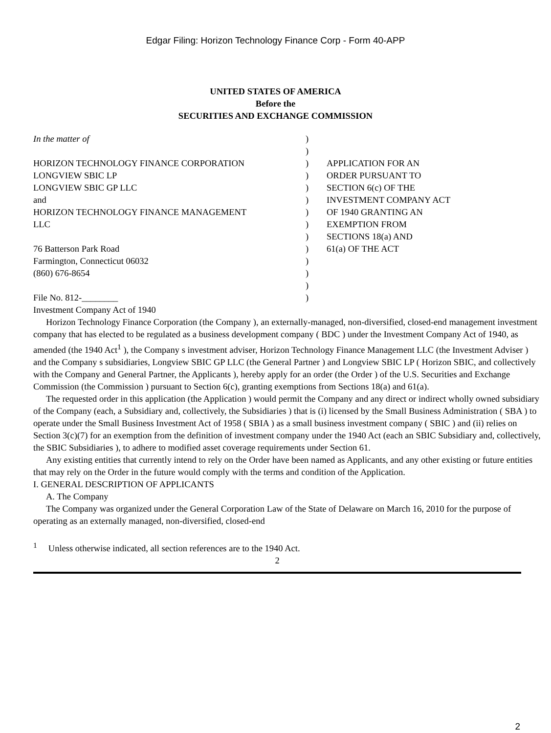Edgar Filing: Horizon Technology Finance Corp - Form 40-APP
UNITED STATES OF AMERICA
Before the
SECURITIES AND EXCHANGE COMMISSION
In the matter of
HORIZON TECHNOLOGY FINANCE CORPORATION
LONGVIEW SBIC LP
LONGVIEW SBIC GP LLC
and
HORIZON TECHNOLOGY FINANCE MANAGEMENT
LLC
76 Batterson Park Road
Farmington, Connecticut 06032
(860) 676-8654
File No. 812-________
)
)
)
)
)
)
)
)
)
)
)
)
)
)
APPLICATION FOR AN
ORDER PURSUANT TO
SECTION 6(c) OF THE
INVESTMENT COMPANY ACT
OF 1940 GRANTING AN
EXEMPTION FROM
SECTIONS 18(a) AND
61(a) OF THE ACT
Investment Company Act of 1940
Horizon Technology Finance Corporation (the Company ), an externally-managed, non-diversified, closed-end management investment company that has elected to be regulated as a business development company ( BDC ) under the Investment Company Act of 1940, as amended (the 1940 Act<sup>1</sup> ), the Company s investment adviser, Horizon Technology Finance Management LLC (the Investment Adviser ) and the Company s subsidiaries, Longview SBIC GP LLC (the General Partner ) and Longview SBIC LP ( Horizon SBIC, and collectively with the Company and General Partner, the Applicants ), hereby apply for an order (the Order ) of the U.S. Securities and Exchange Commission (the Commission ) pursuant to Section 6(c), granting exemptions from Sections 18(a) and 61(a).
The requested order in this application (the Application ) would permit the Company and any direct or indirect wholly owned subsidiary of the Company (each, a Subsidiary and, collectively, the Subsidiaries ) that is (i) licensed by the Small Business Administration ( SBA ) to operate under the Small Business Investment Act of 1958 ( SBIA ) as a small business investment company ( SBIC ) and (ii) relies on Section 3(c)(7) for an exemption from the definition of investment company under the 1940 Act (each an SBIC Subsidiary and, collectively, the SBIC Subsidiaries ), to adhere to modified asset coverage requirements under Section 61.
Any existing entities that currently intend to rely on the Order have been named as Applicants, and any other existing or future entities that may rely on the Order in the future would comply with the terms and condition of the Application.
I. GENERAL DESCRIPTION OF APPLICANTS
A. The Company
The Company was organized under the General Corporation Law of the State of Delaware on March 16, 2010 for the purpose of operating as an externally managed, non-diversified, closed-end
<sup>1</sup> Unless otherwise indicated, all section references are to the 1940 Act.
2
2